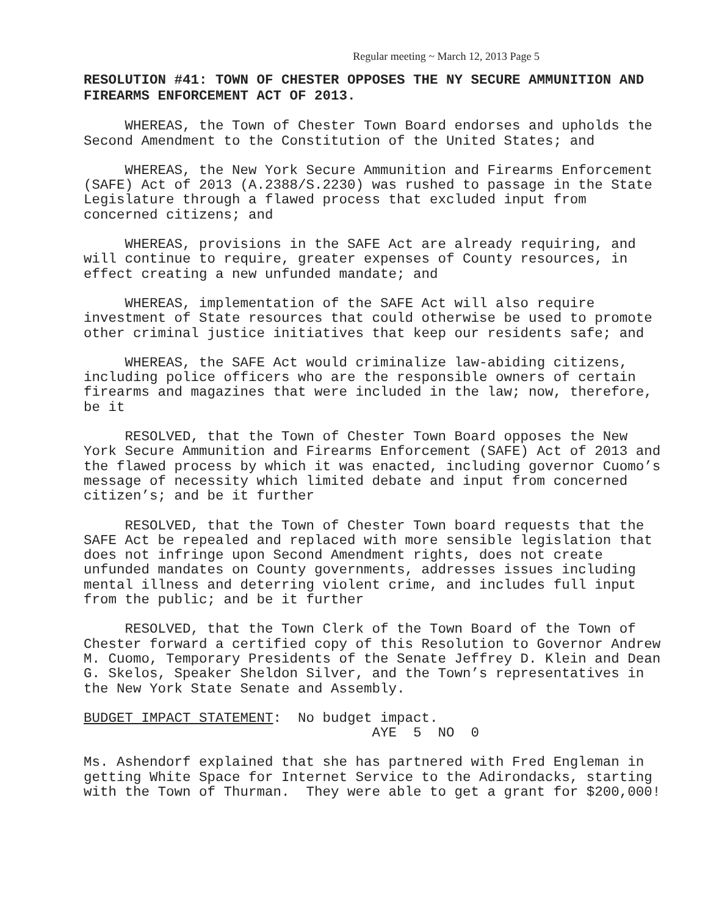Regular meeting ~ March 12, 2013 Page 5
RESOLUTION #41: TOWN OF CHESTER OPPOSES THE NY SECURE AMMUNITION AND FIREARMS ENFORCEMENT ACT OF 2013.
WHEREAS, the Town of Chester Town Board endorses and upholds the Second Amendment to the Constitution of the United States; and
WHEREAS, the New York Secure Ammunition and Firearms Enforcement (SAFE) Act of 2013 (A.2388/S.2230) was rushed to passage in the State Legislature through a flawed process that excluded input from concerned citizens; and
WHEREAS, provisions in the SAFE Act are already requiring, and will continue to require, greater expenses of County resources, in effect creating a new unfunded mandate; and
WHEREAS, implementation of the SAFE Act will also require investment of State resources that could otherwise be used to promote other criminal justice initiatives that keep our residents safe; and
WHEREAS, the SAFE Act would criminalize law-abiding citizens, including police officers who are the responsible owners of certain firearms and magazines that were included in the law; now, therefore, be it
RESOLVED, that the Town of Chester Town Board opposes the New York Secure Ammunition and Firearms Enforcement (SAFE) Act of 2013 and the flawed process by which it was enacted, including governor Cuomo’s message of necessity which limited debate and input from concerned citizen’s; and be it further
RESOLVED, that the Town of Chester Town board requests that the SAFE Act be repealed and replaced with more sensible legislation that does not infringe upon Second Amendment rights, does not create unfunded mandates on County governments, addresses issues including mental illness and deterring violent crime, and includes full input from the public; and be it further
RESOLVED, that the Town Clerk of the Town Board of the Town of Chester forward a certified copy of this Resolution to Governor Andrew M. Cuomo, Temporary Presidents of the Senate Jeffrey D. Klein and Dean G. Skelos, Speaker Sheldon Silver, and the Town’s representatives in the New York State Senate and Assembly.
BUDGET IMPACT STATEMENT: No budget impact. AYE 5 NO 0
Ms. Ashendorf explained that she has partnered with Fred Engleman in getting White Space for Internet Service to the Adirondacks, starting with the Town of Thurman. They were able to get a grant for $200,000!